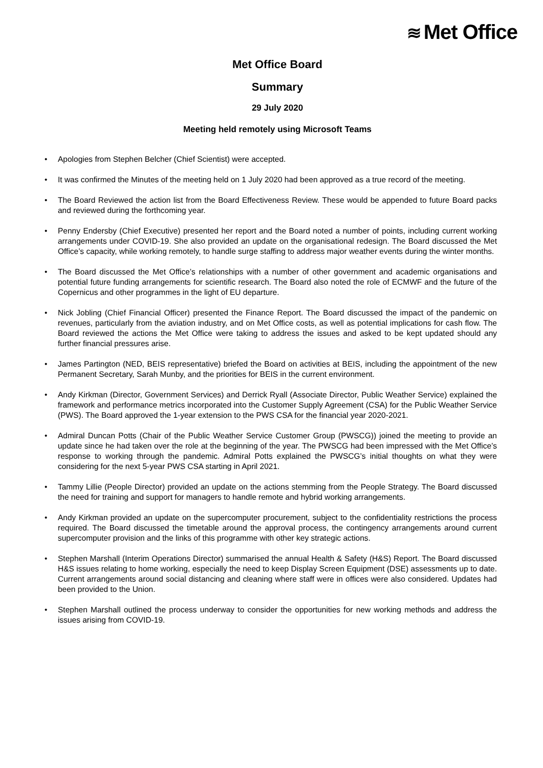≋ Met Office
Met Office Board
Summary
29 July 2020
Meeting held remotely using Microsoft Teams
• Apologies from Stephen Belcher (Chief Scientist) were accepted.
• It was confirmed the Minutes of the meeting held on 1 July 2020 had been approved as a true record of the meeting.
• The Board Reviewed the action list from the Board Effectiveness Review. These would be appended to future Board packs and reviewed during the forthcoming year.
• Penny Endersby (Chief Executive) presented her report and the Board noted a number of points, including current working arrangements under COVID-19. She also provided an update on the organisational redesign. The Board discussed the Met Office’s capacity, while working remotely, to handle surge staffing to address major weather events during the winter months.
• The Board discussed the Met Office’s relationships with a number of other government and academic organisations and potential future funding arrangements for scientific research. The Board also noted the role of ECMWF and the future of the Copernicus and other programmes in the light of EU departure.
• Nick Jobling (Chief Financial Officer) presented the Finance Report. The Board discussed the impact of the pandemic on revenues, particularly from the aviation industry, and on Met Office costs, as well as potential implications for cash flow. The Board reviewed the actions the Met Office were taking to address the issues and asked to be kept updated should any further financial pressures arise.
• James Partington (NED, BEIS representative) briefed the Board on activities at BEIS, including the appointment of the new Permanent Secretary, Sarah Munby, and the priorities for BEIS in the current environment.
• Andy Kirkman (Director, Government Services) and Derrick Ryall (Associate Director, Public Weather Service) explained the framework and performance metrics incorporated into the Customer Supply Agreement (CSA) for the Public Weather Service (PWS). The Board approved the 1-year extension to the PWS CSA for the financial year 2020-2021.
• Admiral Duncan Potts (Chair of the Public Weather Service Customer Group (PWSCG)) joined the meeting to provide an update since he had taken over the role at the beginning of the year. The PWSCG had been impressed with the Met Office’s response to working through the pandemic. Admiral Potts explained the PWSCG’s initial thoughts on what they were considering for the next 5-year PWS CSA starting in April 2021.
• Tammy Lillie (People Director) provided an update on the actions stemming from the People Strategy. The Board discussed the need for training and support for managers to handle remote and hybrid working arrangements.
• Andy Kirkman provided an update on the supercomputer procurement, subject to the confidentiality restrictions the process required. The Board discussed the timetable around the approval process, the contingency arrangements around current supercomputer provision and the links of this programme with other key strategic actions.
• Stephen Marshall (Interim Operations Director) summarised the annual Health & Safety (H&S) Report. The Board discussed H&S issues relating to home working, especially the need to keep Display Screen Equipment (DSE) assessments up to date. Current arrangements around social distancing and cleaning where staff were in offices were also considered. Updates had been provided to the Union.
• Stephen Marshall outlined the process underway to consider the opportunities for new working methods and address the issues arising from COVID-19.